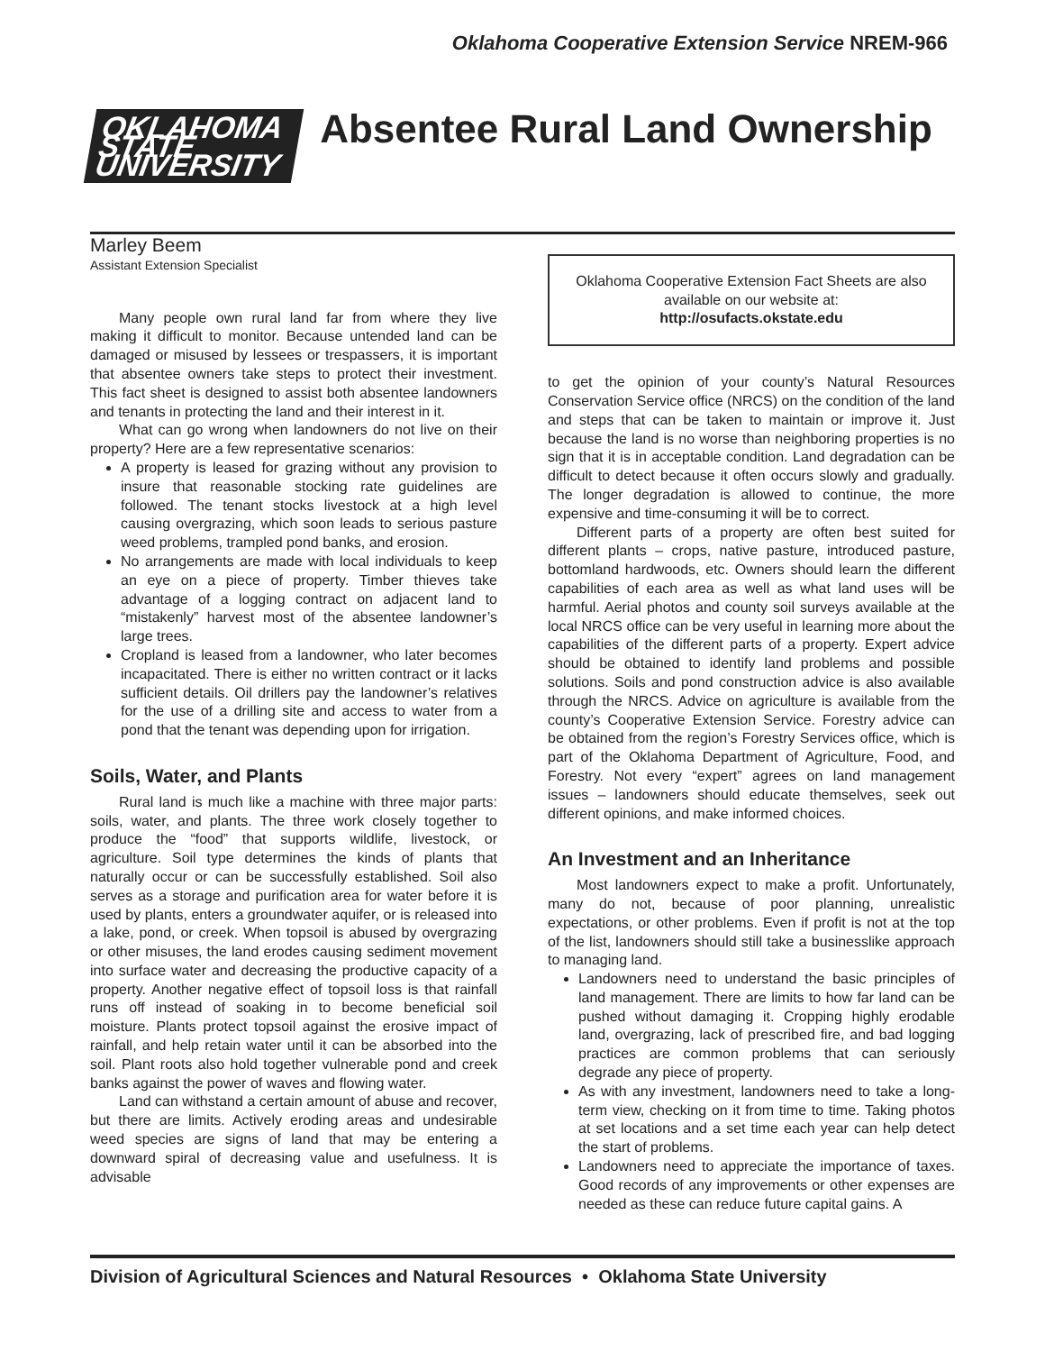Oklahoma Cooperative Extension Service NREM-966
OKLAHOMA STATE UNIVERSITY
Absentee Rural Land Ownership
Marley Beem
Assistant Extension Specialist
Many people own rural land far from where they live making it difficult to monitor. Because untended land can be damaged or misused by lessees or trespassers, it is important that absentee owners take steps to protect their investment. This fact sheet is designed to assist both absentee landowners and tenants in protecting the land and their interest in it.
What can go wrong when landowners do not live on their property? Here are a few representative scenarios:
A property is leased for grazing without any provision to insure that reasonable stocking rate guidelines are followed. The tenant stocks livestock at a high level causing overgrazing, which soon leads to serious pasture weed problems, trampled pond banks, and erosion.
No arrangements are made with local individuals to keep an eye on a piece of property. Timber thieves take advantage of a logging contract on adjacent land to “mistakenly” harvest most of the absentee landowner’s large trees.
Cropland is leased from a landowner, who later becomes incapacitated. There is either no written contract or it lacks sufficient details. Oil drillers pay the landowner’s relatives for the use of a drilling site and access to water from a pond that the tenant was depending upon for irrigation.
Soils, Water, and Plants
Rural land is much like a machine with three major parts: soils, water, and plants. The three work closely together to produce the “food” that supports wildlife, livestock, or agriculture. Soil type determines the kinds of plants that naturally occur or can be successfully established. Soil also serves as a storage and purification area for water before it is used by plants, enters a groundwater aquifer, or is released into a lake, pond, or creek. When topsoil is abused by overgrazing or other misuses, the land erodes causing sediment movement into surface water and decreasing the productive capacity of a property. Another negative effect of topsoil loss is that rainfall runs off instead of soaking in to become beneficial soil moisture. Plants protect topsoil against the erosive impact of rainfall, and help retain water until it can be absorbed into the soil. Plant roots also hold together vulnerable pond and creek banks against the power of waves and flowing water.
Land can withstand a certain amount of abuse and recover, but there are limits. Actively eroding areas and undesirable weed species are signs of land that may be entering a downward spiral of decreasing value and usefulness. It is advisable
Oklahoma Cooperative Extension Fact Sheets are also available on our website at:
http://osufacts.okstate.edu
to get the opinion of your county’s Natural Resources Conservation Service office (NRCS) on the condition of the land and steps that can be taken to maintain or improve it. Just because the land is no worse than neighboring properties is no sign that it is in acceptable condition. Land degradation can be difficult to detect because it often occurs slowly and gradually. The longer degradation is allowed to continue, the more expensive and time-consuming it will be to correct.
Different parts of a property are often best suited for different plants – crops, native pasture, introduced pasture, bottomland hardwoods, etc. Owners should learn the different capabilities of each area as well as what land uses will be harmful. Aerial photos and county soil surveys available at the local NRCS office can be very useful in learning more about the capabilities of the different parts of a property. Expert advice should be obtained to identify land problems and possible solutions. Soils and pond construction advice is also available through the NRCS. Advice on agriculture is available from the county’s Cooperative Extension Service. Forestry advice can be obtained from the region’s Forestry Services office, which is part of the Oklahoma Department of Agriculture, Food, and Forestry. Not every “expert” agrees on land management issues – landowners should educate themselves, seek out different opinions, and make informed choices.
An Investment and an Inheritance
Most landowners expect to make a profit. Unfortunately, many do not, because of poor planning, unrealistic expectations, or other problems. Even if profit is not at the top of the list, landowners should still take a businesslike approach to managing land.
Landowners need to understand the basic principles of land management. There are limits to how far land can be pushed without damaging it. Cropping highly erodable land, overgrazing, lack of prescribed fire, and bad logging practices are common problems that can seriously degrade any piece of property.
As with any investment, landowners need to take a long-term view, checking on it from time to time. Taking photos at set locations and a set time each year can help detect the start of problems.
Landowners need to appreciate the importance of taxes. Good records of any improvements or other expenses are needed as these can reduce future capital gains. A
Division of Agricultural Sciences and Natural Resources • Oklahoma State University